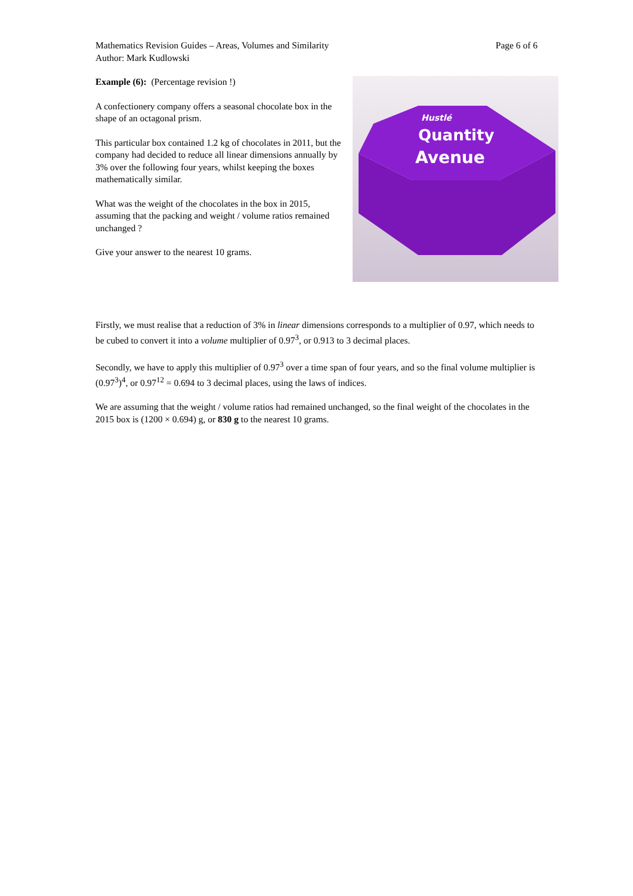Mathematics Revision Guides – Areas, Volumes and Similarity
Author: Mark Kudlowski
Page 6 of 6
Example (6): (Percentage revision !)
A confectionery company offers a seasonal chocolate box in the shape of an octagonal prism.
This particular box contained 1.2 kg of chocolates in 2011, but the company had decided to reduce all linear dimensions annually by 3% over the following four years, whilst keeping the boxes mathematically similar.
What was the weight of the chocolates in the box in 2015, assuming that the packing and weight / volume ratios remained unchanged ?
Give your answer to the nearest 10 grams.
Hustlé
Quantity
Avenue
Firstly, we must realise that a reduction of 3% in linear dimensions corresponds to a multiplier of 0.97, which needs to be cubed to convert it into a volume multiplier of 0.97<sup>3</sup>, or 0.913 to 3 decimal places.
Secondly, we have to apply this multiplier of 0.97<sup>3</sup> over a time span of four years, and so the final volume multiplier is (0.97<sup>3</sup>)<sup>4</sup>, or 0.97<sup>12</sup> = 0.694 to 3 decimal places, using the laws of indices.
We are assuming that the weight / volume ratios had remained unchanged, so the final weight of the chocolates in the 2015 box is (1200 × 0.694) g, or 830 g to the nearest 10 grams.